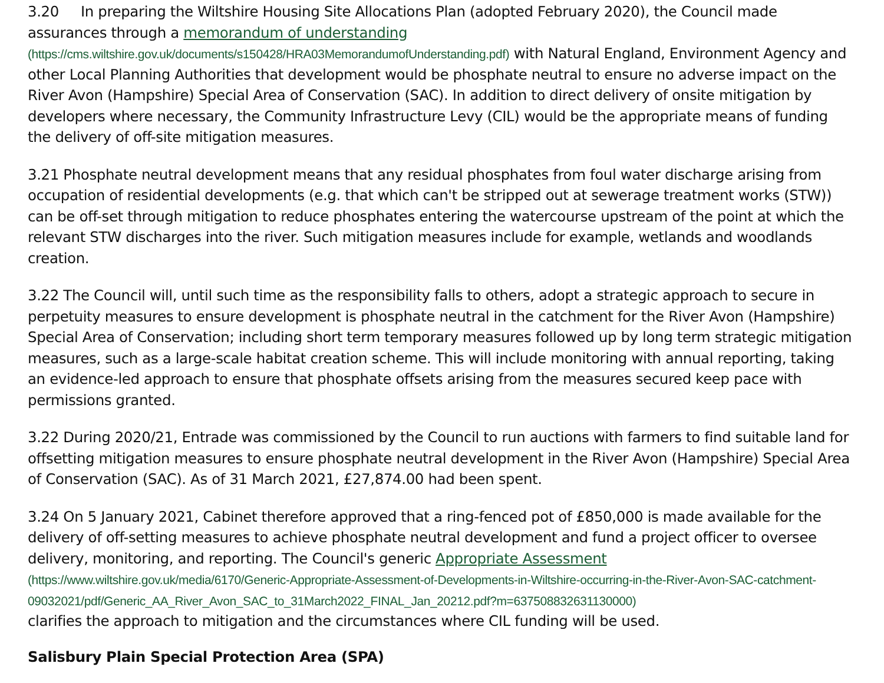3.20 In preparing the Wiltshire Housing Site Allocations Plan (adopted February 2020), the Council made assurances through a memorandum of understanding
(https://cms.wiltshire.gov.uk/documents/s150428/HRA03MemorandumofUnderstanding.pdf) with Natural England, Environment Agency and other Local Planning Authorities that development would be phosphate neutral to ensure no adverse impact on the River Avon (Hampshire) Special Area of Conservation (SAC). In addition to direct delivery of onsite mitigation by developers where necessary, the Community Infrastructure Levy (CIL) would be the appropriate means of funding the delivery of off-site mitigation measures.
3.21 Phosphate neutral development means that any residual phosphates from foul water discharge arising from occupation of residential developments (e.g. that which can't be stripped out at sewerage treatment works (STW)) can be off-set through mitigation to reduce phosphates entering the watercourse upstream of the point at which the relevant STW discharges into the river. Such mitigation measures include for example, wetlands and woodlands creation.
3.22 The Council will, until such time as the responsibility falls to others, adopt a strategic approach to secure in perpetuity measures to ensure development is phosphate neutral in the catchment for the River Avon (Hampshire) Special Area of Conservation; including short term temporary measures followed up by long term strategic mitigation measures, such as a large-scale habitat creation scheme. This will include monitoring with annual reporting, taking an evidence-led approach to ensure that phosphate offsets arising from the measures secured keep pace with permissions granted.
3.22 During 2020/21, Entrade was commissioned by the Council to run auctions with farmers to find suitable land for offsetting mitigation measures to ensure phosphate neutral development in the River Avon (Hampshire) Special Area of Conservation (SAC). As of 31 March 2021, £27,874.00 had been spent.
3.24 On 5 January 2021, Cabinet therefore approved that a ring-fenced pot of £850,000 is made available for the delivery of off-setting measures to achieve phosphate neutral development and fund a project officer to oversee delivery, monitoring, and reporting. The Council's generic Appropriate Assessment
(https://www.wiltshire.gov.uk/media/6170/Generic-Appropriate-Assessment-of-Developments-in-Wiltshire-occurring-in-the-River-Avon-SAC-catchment-09032021/pdf/Generic_AA_River_Avon_SAC_to_31March2022_FINAL_Jan_20212.pdf?m=637508832631130000)
clarifies the approach to mitigation and the circumstances where CIL funding will be used.
Salisbury Plain Special Protection Area (SPA)